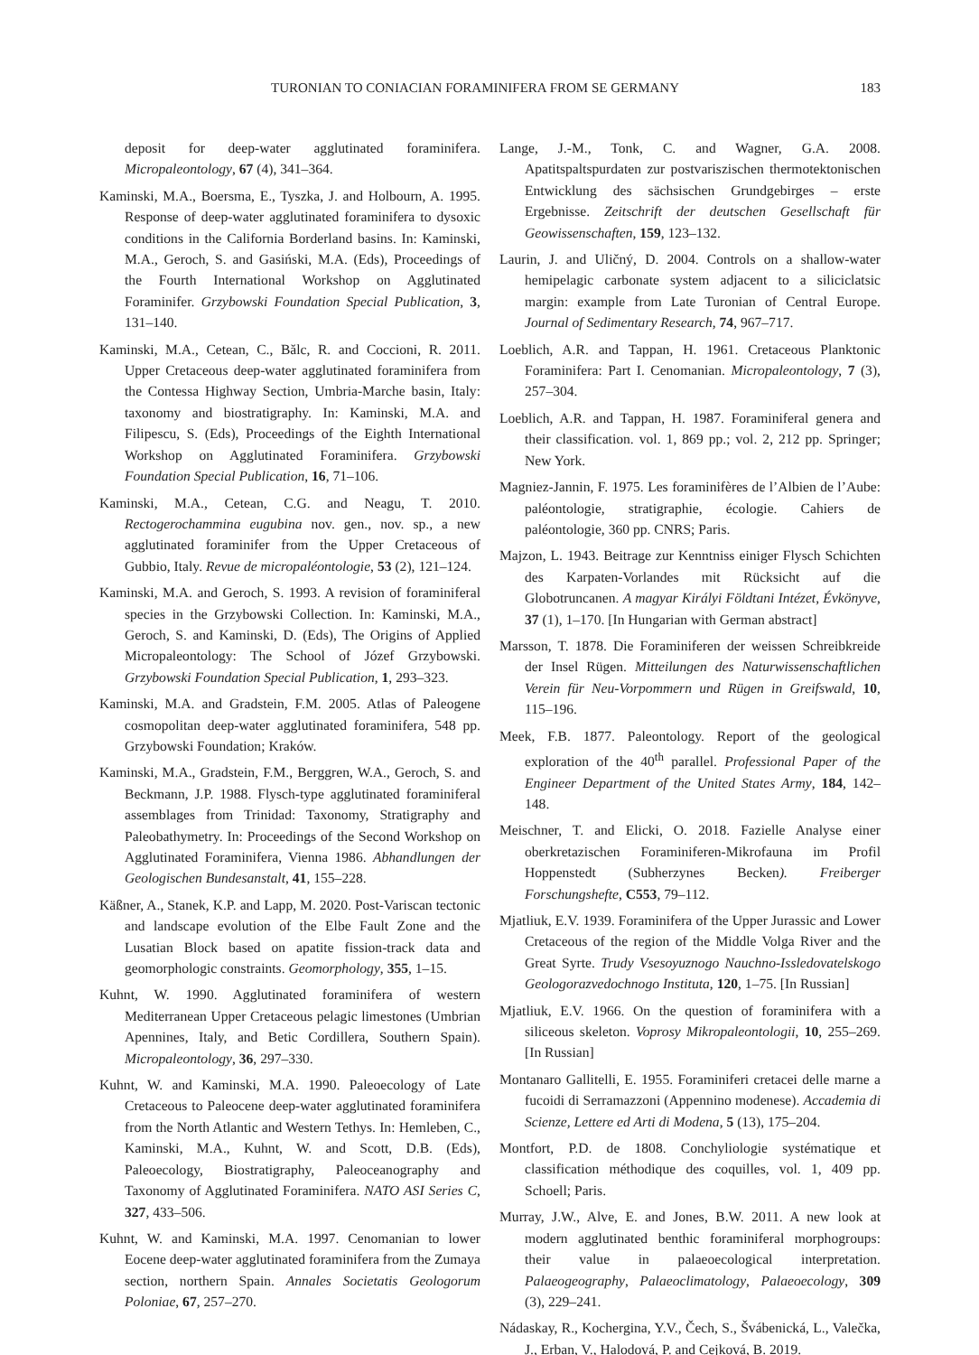TURONIAN TO CONIACIAN FORAMINIFERA FROM SE GERMANY 183
deposit for deep-water agglutinated foraminifera. Micropaleontology, 67 (4), 341–364.
Kaminski, M.A., Boersma, E., Tyszka, J. and Holbourn, A. 1995. Response of deep-water agglutinated foraminifera to dysoxic conditions in the California Borderland basins. In: Kaminski, M.A., Geroch, S. and Gasiński, M.A. (Eds), Proceedings of the Fourth International Workshop on Agglutinated Foraminifer. Grzybowski Foundation Special Publication, 3, 131–140.
Kaminski, M.A., Cetean, C., Bălc, R. and Coccioni, R. 2011. Upper Cretaceous deep-water agglutinated foraminifera from the Contessa Highway Section, Umbria-Marche basin, Italy: taxonomy and biostratigraphy. In: Kaminski, M.A. and Filipescu, S. (Eds), Proceedings of the Eighth International Workshop on Agglutinated Foraminifera. Grzybowski Foundation Special Publication, 16, 71–106.
Kaminski, M.A., Cetean, C.G. and Neagu, T. 2010. Rectogerochammina eugubina nov. gen., nov. sp., a new agglutinated foraminifer from the Upper Cretaceous of Gubbio, Italy. Revue de micropaléontologie, 53 (2), 121–124.
Kaminski, M.A. and Geroch, S. 1993. A revision of foraminiferal species in the Grzybowski Collection. In: Kaminski, M.A., Geroch, S. and Kaminski, D. (Eds), The Origins of Applied Micropaleontology: The School of Józef Grzybowski. Grzybowski Foundation Special Publication, 1, 293–323.
Kaminski, M.A. and Gradstein, F.M. 2005. Atlas of Paleogene cosmopolitan deep-water agglutinated foraminifera, 548 pp. Grzybowski Foundation; Kraków.
Kaminski, M.A., Gradstein, F.M., Berggren, W.A., Geroch, S. and Beckmann, J.P. 1988. Flysch-type agglutinated foraminiferal assemblages from Trinidad: Taxonomy, Stratigraphy and Paleobathymetry. In: Proceedings of the Second Workshop on Agglutinated Foraminifera, Vienna 1986. Abhandlungen der Geologischen Bundesanstalt, 41, 155–228.
Käßner, A., Stanek, K.P. and Lapp, M. 2020. Post-Variscan tectonic and landscape evolution of the Elbe Fault Zone and the Lusatian Block based on apatite fission-track data and geomorphologic constraints. Geomorphology, 355, 1–15.
Kuhnt, W. 1990. Agglutinated foraminifera of western Mediterranean Upper Cretaceous pelagic limestones (Umbrian Apennines, Italy, and Betic Cordillera, Southern Spain). Micropaleontology, 36, 297–330.
Kuhnt, W. and Kaminski, M.A. 1990. Paleoecology of Late Cretaceous to Paleocene deep-water agglutinated foraminifera from the North Atlantic and Western Tethys. In: Hemleben, C., Kaminski, M.A., Kuhnt, W. and Scott, D.B. (Eds), Paleoecology, Biostratigraphy, Paleoceanography and Taxonomy of Agglutinated Foraminifera. NATO ASI Series C, 327, 433–506.
Kuhnt, W. and Kaminski, M.A. 1997. Cenomanian to lower Eocene deep-water agglutinated foraminifera from the Zumaya section, northern Spain. Annales Societatis Geologorum Poloniae, 67, 257–270.
Lange, J.-M., Tonk, C. and Wagner, G.A. 2008. Apatitspaltspurdaten zur postvariszischen thermotektonischen Entwicklung des sächsischen Grundgebirges – erste Ergebnisse. Zeitschrift der deutschen Gesellschaft für Geowissenschaften, 159, 123–132.
Laurin, J. and Uličný, D. 2004. Controls on a shallow-water hemipelagic carbonate system adjacent to a siliciclatsic margin: example from Late Turonian of Central Europe. Journal of Sedimentary Research, 74, 967–717.
Loeblich, A.R. and Tappan, H. 1961. Cretaceous Planktonic Foraminifera: Part I. Cenomanian. Micropaleontology, 7 (3), 257–304.
Loeblich, A.R. and Tappan, H. 1987. Foraminiferal genera and their classification. vol. 1, 869 pp.; vol. 2, 212 pp. Springer; New York.
Magniez-Jannin, F. 1975. Les foraminifères de l’Albien de l’Aube: paléontologie, stratigraphie, écologie. Cahiers de paléontologie, 360 pp. CNRS; Paris.
Majzon, L. 1943. Beitrage zur Kenntniss einiger Flysch Schichten des Karpaten-Vorlandes mit Rücksicht auf die Globotruncanen. A magyar Királyi Földtani Intézet, Évkönyve, 37 (1), 1–170. [In Hungarian with German abstract]
Marsson, T. 1878. Die Foraminiferen der weissen Schreibkreide der Insel Rügen. Mitteilungen des Naturwissenschaftlichen Verein für Neu-Vorpommern und Rügen in Greifswald, 10, 115–196.
Meek, F.B. 1877. Paleontology. Report of the geological exploration of the 40<sup>th</sup> parallel. Professional Paper of the Engineer Department of the United States Army, 184, 142–148.
Meischner, T. and Elicki, O. 2018. Fazielle Analyse einer oberkretazischen Foraminiferen-Mikrofauna im Profil Hoppenstedt (Subherzynes Becken). Freiberger Forschungshefte, C553, 79–112.
Mjatliuk, E.V. 1939. Foraminifera of the Upper Jurassic and Lower Cretaceous of the region of the Middle Volga River and the Great Syrte. Trudy Vsesoyuznogo Nauchno-Issledovatelskogo Geologorazvedochnogo Instituta, 120, 1–75. [In Russian]
Mjatliuk, E.V. 1966. On the question of foraminifera with a siliceous skeleton. Voprosy Mikropaleontologii, 10, 255–269. [In Russian]
Montanaro Gallitelli, E. 1955. Foraminiferi cretacei delle marne a fucoidi di Serramazzoni (Appennino modenese). Accademia di Scienze, Lettere ed Arti di Modena, 5 (13), 175–204.
Montfort, P.D. de 1808. Conchyliologie systématique et classification méthodique des coquilles, vol. 1, 409 pp. Schoell; Paris.
Murray, J.W., Alve, E. and Jones, B.W. 2011. A new look at modern agglutinated benthic foraminiferal morphogroups: their value in palaeoecological interpretation. Palaeogeography, Palaeoclimatology, Palaeoecology, 309 (3), 229–241.
Nádaskay, R., Kochergina, Y.V., Čech, S., Švábenická, L., Valečka, J., Erban, V., Halodová, P. and Cejková, B. 2019.